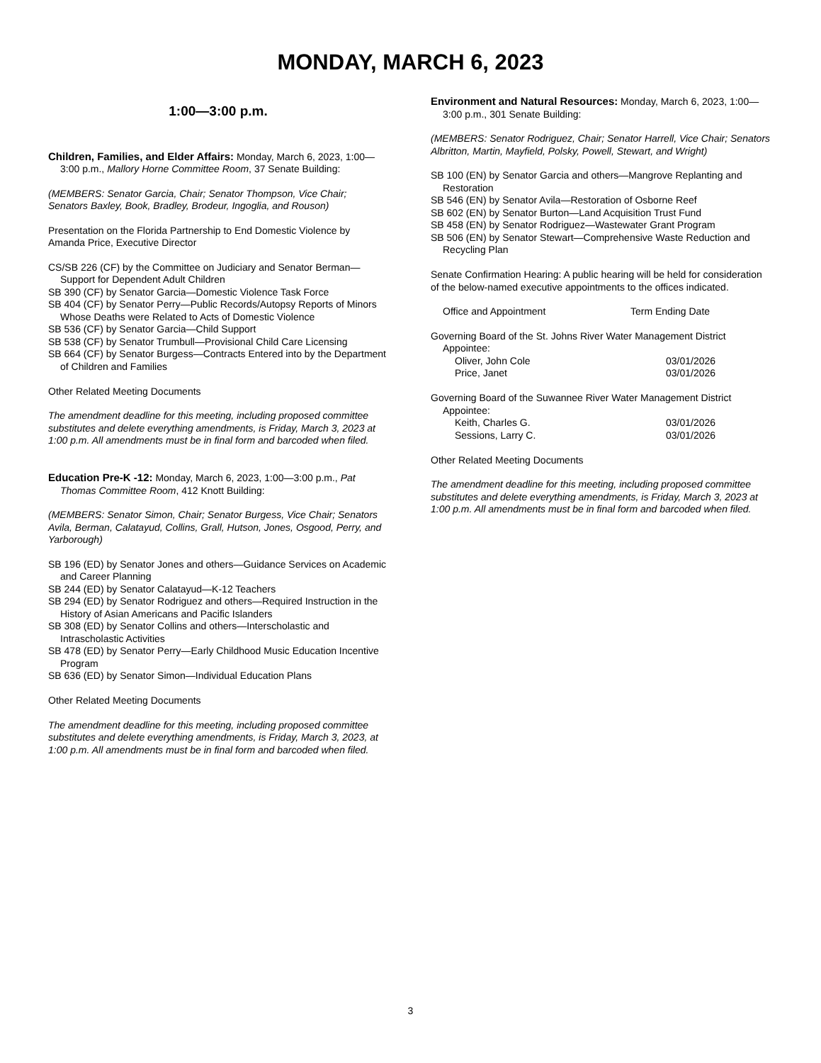MONDAY, MARCH 6, 2023
1:00—3:00 p.m.
Children, Families, and Elder Affairs: Monday, March 6, 2023, 1:00—3:00 p.m., Mallory Horne Committee Room, 37 Senate Building:
(MEMBERS: Senator Garcia, Chair; Senator Thompson, Vice Chair; Senators Baxley, Book, Bradley, Brodeur, Ingoglia, and Rouson)
Presentation on the Florida Partnership to End Domestic Violence by Amanda Price, Executive Director
CS/SB 226 (CF) by the Committee on Judiciary and Senator Berman—Support for Dependent Adult Children
SB 390 (CF) by Senator Garcia—Domestic Violence Task Force
SB 404 (CF) by Senator Perry—Public Records/Autopsy Reports of Minors Whose Deaths were Related to Acts of Domestic Violence
SB 536 (CF) by Senator Garcia—Child Support
SB 538 (CF) by Senator Trumbull—Provisional Child Care Licensing
SB 664 (CF) by Senator Burgess—Contracts Entered into by the Department of Children and Families
Other Related Meeting Documents
The amendment deadline for this meeting, including proposed committee substitutes and delete everything amendments, is Friday, March 3, 2023 at 1:00 p.m. All amendments must be in final form and barcoded when filed.
Education Pre-K -12: Monday, March 6, 2023, 1:00—3:00 p.m., Pat Thomas Committee Room, 412 Knott Building:
(MEMBERS: Senator Simon, Chair; Senator Burgess, Vice Chair; Senators Avila, Berman, Calatayud, Collins, Grall, Hutson, Jones, Osgood, Perry, and Yarborough)
SB 196 (ED) by Senator Jones and others—Guidance Services on Academic and Career Planning
SB 244 (ED) by Senator Calatayud—K-12 Teachers
SB 294 (ED) by Senator Rodriguez and others—Required Instruction in the History of Asian Americans and Pacific Islanders
SB 308 (ED) by Senator Collins and others—Interscholastic and Intrascholastic Activities
SB 478 (ED) by Senator Perry—Early Childhood Music Education Incentive Program
SB 636 (ED) by Senator Simon—Individual Education Plans
Other Related Meeting Documents
The amendment deadline for this meeting, including proposed committee substitutes and delete everything amendments, is Friday, March 3, 2023, at 1:00 p.m. All amendments must be in final form and barcoded when filed.
Environment and Natural Resources: Monday, March 6, 2023, 1:00—3:00 p.m., 301 Senate Building:
(MEMBERS: Senator Rodriguez, Chair; Senator Harrell, Vice Chair; Senators Albritton, Martin, Mayfield, Polsky, Powell, Stewart, and Wright)
SB 100 (EN) by Senator Garcia and others—Mangrove Replanting and Restoration
SB 546 (EN) by Senator Avila—Restoration of Osborne Reef
SB 602 (EN) by Senator Burton—Land Acquisition Trust Fund
SB 458 (EN) by Senator Rodriguez—Wastewater Grant Program
SB 506 (EN) by Senator Stewart—Comprehensive Waste Reduction and Recycling Plan
Senate Confirmation Hearing: A public hearing will be held for consideration of the below-named executive appointments to the offices indicated.
Office and Appointment Term Ending Date
Governing Board of the St. Johns River Water Management District
Appointee:
Oliver, John Cole 03/01/2026
Price, Janet 03/01/2026
Governing Board of the Suwannee River Water Management District
Appointee:
Keith, Charles G. 03/01/2026
Sessions, Larry C. 03/01/2026
Other Related Meeting Documents
The amendment deadline for this meeting, including proposed committee substitutes and delete everything amendments, is Friday, March 3, 2023 at 1:00 p.m. All amendments must be in final form and barcoded when filed.
3